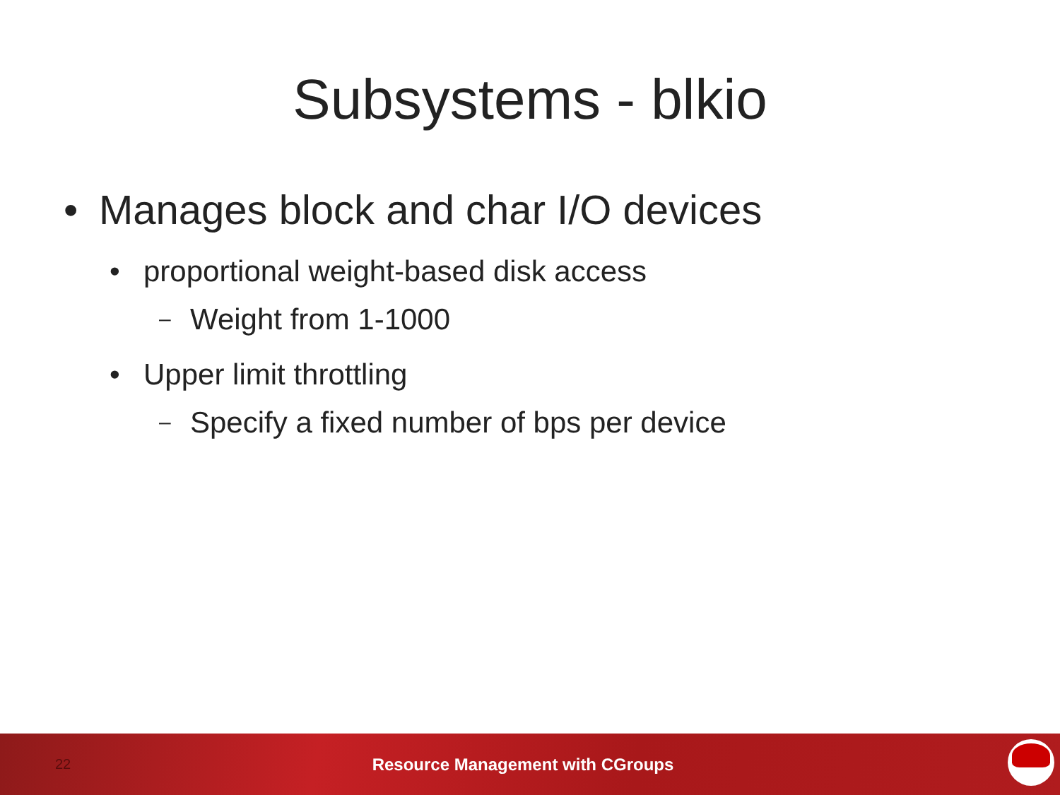Subsystems - blkio
• Manages block and char I/O devices
• proportional weight-based disk access
– Weight from 1-1000
• Upper limit throttling
– Specify a fixed number of bps per device
22
Resource Management with CGroups